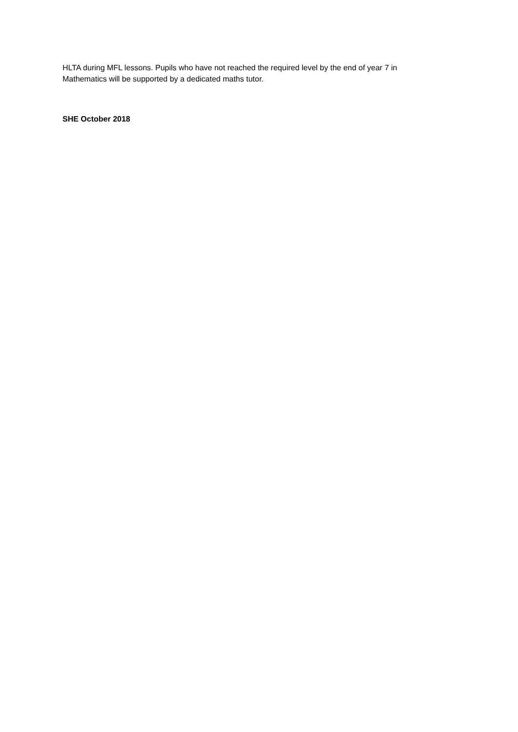HLTA during MFL lessons. Pupils who have not reached the required level by the end of year 7 in
Mathematics will be supported by a dedicated maths tutor.
SHE October 2018